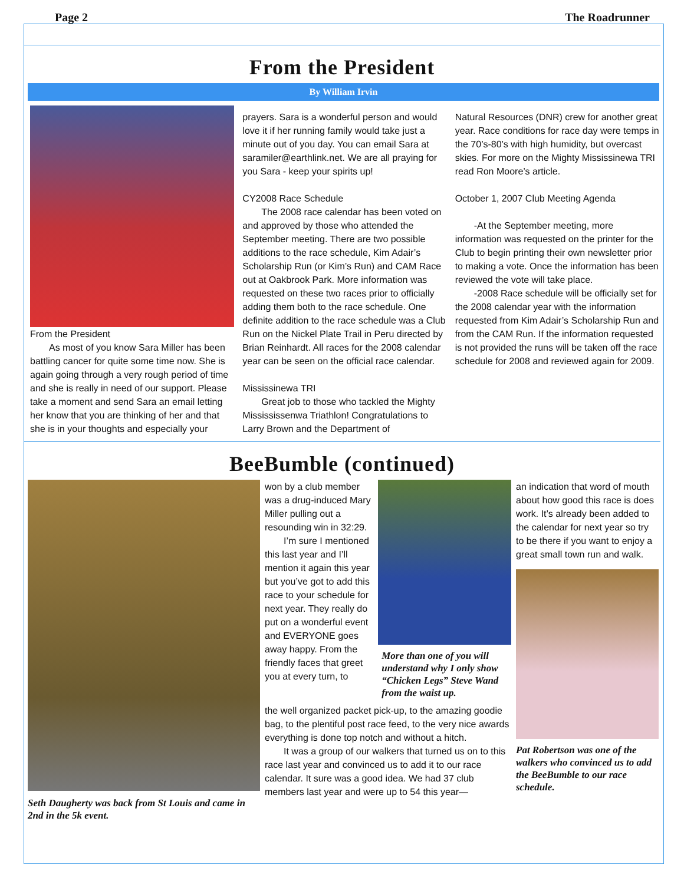Page 2 The Roadrunner
From the President
By William Irvin
From the President
As most of you know Sara Miller has been battling cancer for quite some time now. She is again going through a very rough period of time and she is really in need of our support. Please take a moment and send Sara an email letting her know that you are thinking of her and that she is in your thoughts and especially your
prayers. Sara is a wonderful person and would love it if her running family would take just a minute out of you day. You can email Sara at saramiler@earthlink.net. We are all praying for you Sara - keep your spirits up!
CY2008 Race Schedule
The 2008 race calendar has been voted on and approved by those who attended the September meeting. There are two possible additions to the race schedule, Kim Adair’s Scholarship Run (or Kim’s Run) and CAM Race out at Oakbrook Park. More information was requested on these two races prior to officially adding them both to the race schedule. One definite addition to the race schedule was a Club Run on the Nickel Plate Trail in Peru directed by Brian Reinhardt. All races for the 2008 calendar year can be seen on the official race calendar.
Mississinewa TRI
Great job to those who tackled the Mighty Missississenwa Triathlon! Congratulations to Larry Brown and the Department of
Natural Resources (DNR) crew for another great year. Race conditions for race day were temps in the 70’s-80’s with high humidity, but overcast skies. For more on the Mighty Mississinewa TRI read Ron Moore’s article.
October 1, 2007 Club Meeting Agenda
-At the September meeting, more information was requested on the printer for the Club to begin printing their own newsletter prior to making a vote. Once the information has been reviewed the vote will take place.
-2008 Race schedule will be officially set for the 2008 calendar year with the information requested from Kim Adair’s Scholarship Run and from the CAM Run. If the information requested is not provided the runs will be taken off the race schedule for 2008 and reviewed again for 2009.
BeeBumble (continued)
Seth Daugherty was back from St Louis and came in 2nd in the 5k event.
won by a club member was a drug-induced Mary Miller pulling out a resounding win in 32:29.
I’m sure I mentioned this last year and I’ll mention it again this year but you’ve got to add this race to your schedule for next year. They really do put on a wonderful event and EVERYONE goes away happy. From the friendly faces that greet you at every turn, to
More than one of you will understand why I only show “Chicken Legs” Steve Wand from the waist up.
the well organized packet pick-up, to the amazing goodie bag, to the plentiful post race feed, to the very nice awards everything is done top notch and without a hitch.
It was a group of our walkers that turned us on to this race last year and convinced us to add it to our race calendar. It sure was a good idea. We had 37 club members last year and were up to 54 this year—
an indication that word of mouth about how good this race is does work. It’s already been added to the calendar for next year so try to be there if you want to enjoy a great small town run and walk.
Pat Robertson was one of the walkers who convinced us to add the BeeBumble to our race schedule.